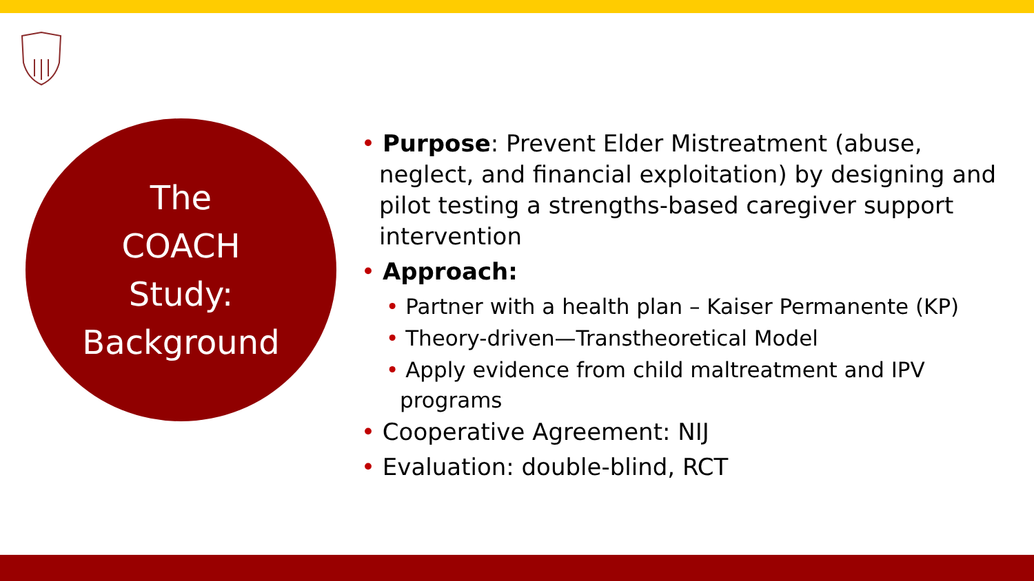The
COACH
Study:
Background
• Purpose: Prevent Elder Mistreatment (abuse, neglect, and financial exploitation) by designing and pilot testing a strengths-based caregiver support intervention
• Approach:
• Partner with a health plan – Kaiser Permanente (KP)
• Theory-driven—Transtheoretical Model
• Apply evidence from child maltreatment and IPV programs
• Cooperative Agreement: NIJ
• Evaluation: double-blind, RCT